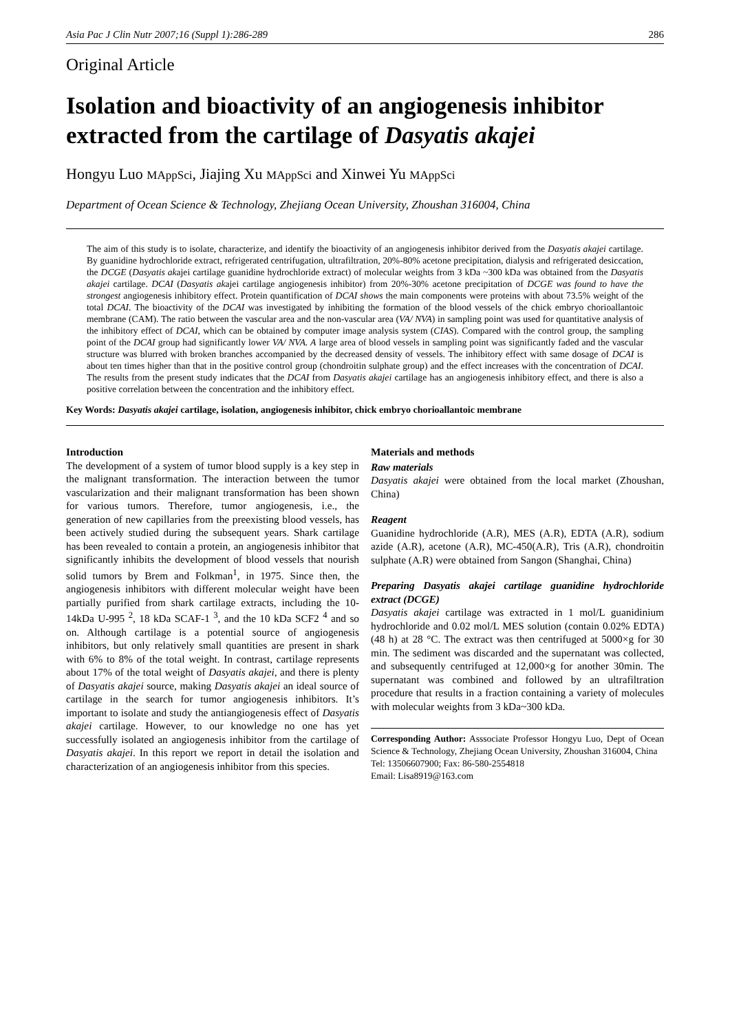Asia Pac J Clin Nutr 2007;16 (Suppl 1):286-289 286
Original Article
Isolation and bioactivity of an angiogenesis inhibitor extracted from the cartilage of Dasyatis akajei
Hongyu Luo MAppSci, Jiajing Xu MAppSci and Xinwei Yu MAppSci
Department of Ocean Science & Technology, Zhejiang Ocean University, Zhoushan 316004, China
The aim of this study is to isolate, characterize, and identify the bioactivity of an angiogenesis inhibitor derived from the Dasyatis akajei cartilage. By guanidine hydrochloride extract, refrigerated centrifugation, ultrafiltration, 20%-80% acetone precipitation, dialysis and refrigerated desiccation, the DCGE (Dasyatis akajei cartilage guanidine hydrochloride extract) of molecular weights from 3 kDa ~300 kDa was obtained from the Dasyatis akajei cartilage. DCAI (Dasyatis akajei cartilage angiogenesis inhibitor) from 20%-30% acetone precipitation of DCGE was found to have the strongest angiogenesis inhibitory effect. Protein quantification of DCAI shows the main components were proteins with about 73.5% weight of the total DCAI. The bioactivity of the DCAI was investigated by inhibiting the formation of the blood vessels of the chick embryo chorioallantoic membrane (CAM). The ratio between the vascular area and the non-vascular area (VA/ NVA) in sampling point was used for quantitative analysis of the inhibitory effect of DCAI, which can be obtained by computer image analysis system (CIAS). Compared with the control group, the sampling point of the DCAI group had significantly lower VA/ NVA. A large area of blood vessels in sampling point was significantly faded and the vascular structure was blurred with broken branches accompanied by the decreased density of vessels. The inhibitory effect with same dosage of DCAI is about ten times higher than that in the positive control group (chondroitin sulphate group) and the effect increases with the concentration of DCAI. The results from the present study indicates that the DCAI from Dasyatis akajei cartilage has an angiogenesis inhibitory effect, and there is also a positive correlation between the concentration and the inhibitory effect.
Key Words: Dasyatis akajei cartilage, isolation, angiogenesis inhibitor, chick embryo chorioallantoic membrane
Introduction
The development of a system of tumor blood supply is a key step in the malignant transformation. The interaction between the tumor vascularization and their malignant transformation has been shown for various tumors. Therefore, tumor angiogenesis, i.e., the generation of new capillaries from the preexisting blood vessels, has been actively studied during the subsequent years. Shark cartilage has been revealed to contain a protein, an angiogenesis inhibitor that significantly inhibits the development of blood vessels that nourish solid tumors by Brem and Folkman<sup>1</sup>, in 1975. Since then, the angiogenesis inhibitors with different molecular weight have been partially purified from shark cartilage extracts, including the 10-14kDa U-995 <sup>2</sup>, 18 kDa SCAF-1 <sup>3</sup>, and the 10 kDa SCF2 <sup>4</sup> and so on. Although cartilage is a potential source of angiogenesis inhibitors, but only relatively small quantities are present in shark with 6% to 8% of the total weight. In contrast, cartilage represents about 17% of the total weight of Dasyatis akajei, and there is plenty of Dasyatis akajei source, making Dasyatis akajei an ideal source of cartilage in the search for tumor angiogenesis inhibitors. It’s important to isolate and study the antiangiogenesis effect of Dasyatis akajei cartilage. However, to our knowledge no one has yet successfully isolated an angiogenesis inhibitor from the cartilage of Dasyatis akajei. In this report we report in detail the isolation and characterization of an angiogenesis inhibitor from this species.
Materials and methods
Raw materials
Dasyatis akajei were obtained from the local market (Zhoushan, China)
Reagent
Guanidine hydrochloride (A.R), MES (A.R), EDTA (A.R), sodium azide (A.R), acetone (A.R), MC-450(A.R), Tris (A.R), chondroitin sulphate (A.R) were obtained from Sangon (Shanghai, China)
Preparing Dasyatis akajei cartilage guanidine hydrochloride extract (DCGE)
Dasyatis akajei cartilage was extracted in 1 mol/L guanidinium hydrochloride and 0.02 mol/L MES solution (contain 0.02% EDTA) (48 h) at 28 °C. The extract was then centrifuged at 5000×g for 30 min. The sediment was discarded and the supernatant was collected, and subsequently centrifuged at 12,000×g for another 30min. The supernatant was combined and followed by an ultrafiltration procedure that results in a fraction containing a variety of molecules with molecular weights from 3 kDa~300 kDa.
Corresponding Author: Asssociate Professor Hongyu Luo, Dept of Ocean Science & Technology, Zhejiang Ocean University, Zhoushan 316004, China
Tel: 13506607900; Fax: 86-580-2554818
Email: Lisa8919@163.com